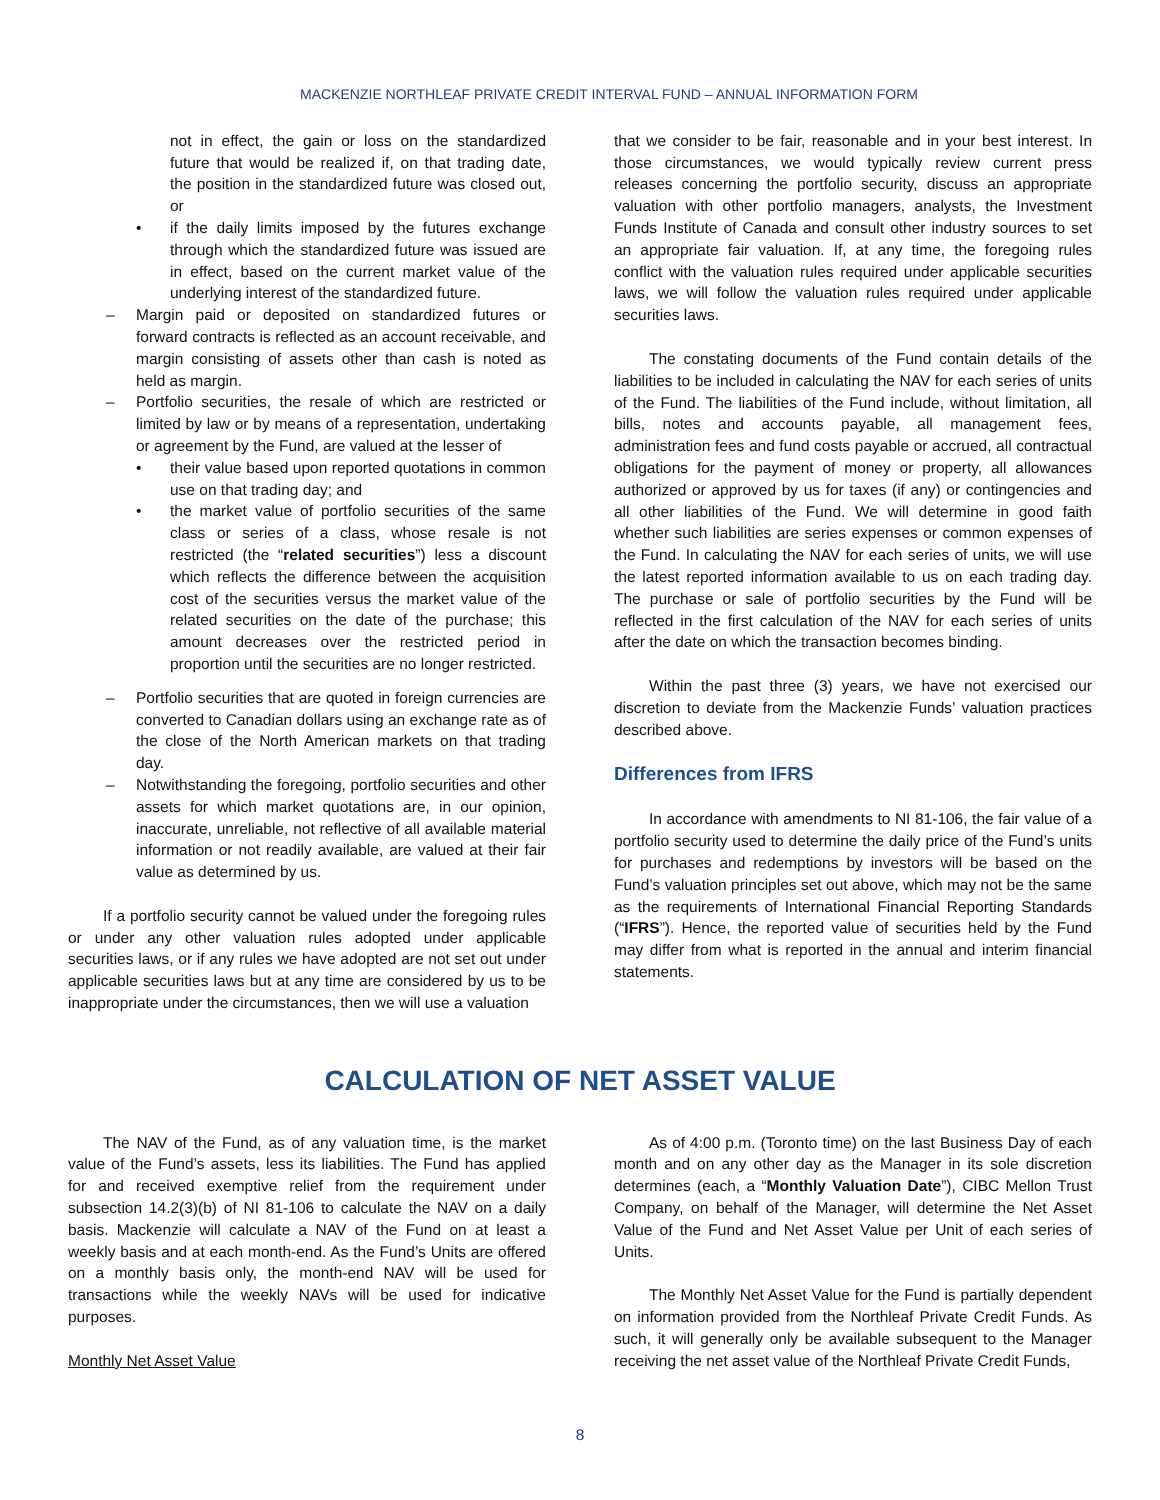MACKENZIE NORTHLEAF PRIVATE CREDIT INTERVAL FUND – ANNUAL INFORMATION FORM
not in effect, the gain or loss on the standardized future that would be realized if, on that trading date, the position in the standardized future was closed out, or
• if the daily limits imposed by the futures exchange through which the standardized future was issued are in effect, based on the current market value of the underlying interest of the standardized future.
– Margin paid or deposited on standardized futures or forward contracts is reflected as an account receivable, and margin consisting of assets other than cash is noted as held as margin.
– Portfolio securities, the resale of which are restricted or limited by law or by means of a representation, undertaking or agreement by the Fund, are valued at the lesser of
• their value based upon reported quotations in common use on that trading day; and
• the market value of portfolio securities of the same class or series of a class, whose resale is not restricted (the “related securities”) less a discount which reflects the difference between the acquisition cost of the securities versus the market value of the related securities on the date of the purchase; this amount decreases over the restricted period in proportion until the securities are no longer restricted.
– Portfolio securities that are quoted in foreign currencies are converted to Canadian dollars using an exchange rate as of the close of the North American markets on that trading day.
– Notwithstanding the foregoing, portfolio securities and other assets for which market quotations are, in our opinion, inaccurate, unreliable, not reflective of all available material information or not readily available, are valued at their fair value as determined by us.
If a portfolio security cannot be valued under the foregoing rules or under any other valuation rules adopted under applicable securities laws, or if any rules we have adopted are not set out under applicable securities laws but at any time are considered by us to be inappropriate under the circumstances, then we will use a valuation
that we consider to be fair, reasonable and in your best interest. In those circumstances, we would typically review current press releases concerning the portfolio security, discuss an appropriate valuation with other portfolio managers, analysts, the Investment Funds Institute of Canada and consult other industry sources to set an appropriate fair valuation. If, at any time, the foregoing rules conflict with the valuation rules required under applicable securities laws, we will follow the valuation rules required under applicable securities laws.
The constating documents of the Fund contain details of the liabilities to be included in calculating the NAV for each series of units of the Fund. The liabilities of the Fund include, without limitation, all bills, notes and accounts payable, all management fees, administration fees and fund costs payable or accrued, all contractual obligations for the payment of money or property, all allowances authorized or approved by us for taxes (if any) or contingencies and all other liabilities of the Fund. We will determine in good faith whether such liabilities are series expenses or common expenses of the Fund. In calculating the NAV for each series of units, we will use the latest reported information available to us on each trading day. The purchase or sale of portfolio securities by the Fund will be reflected in the first calculation of the NAV for each series of units after the date on which the transaction becomes binding.
Within the past three (3) years, we have not exercised our discretion to deviate from the Mackenzie Funds’ valuation practices described above.
Differences from IFRS
In accordance with amendments to NI 81-106, the fair value of a portfolio security used to determine the daily price of the Fund’s units for purchases and redemptions by investors will be based on the Fund’s valuation principles set out above, which may not be the same as the requirements of International Financial Reporting Standards (“IFRS”). Hence, the reported value of securities held by the Fund may differ from what is reported in the annual and interim financial statements.
CALCULATION OF NET ASSET VALUE
The NAV of the Fund, as of any valuation time, is the market value of the Fund’s assets, less its liabilities. The Fund has applied for and received exemptive relief from the requirement under subsection 14.2(3)(b) of NI 81-106 to calculate the NAV on a daily basis. Mackenzie will calculate a NAV of the Fund on at least a weekly basis and at each month-end. As the Fund’s Units are offered on a monthly basis only, the month-end NAV will be used for transactions while the weekly NAVs will be used for indicative purposes.
Monthly Net Asset Value
As of 4:00 p.m. (Toronto time) on the last Business Day of each month and on any other day as the Manager in its sole discretion determines (each, a “Monthly Valuation Date”), CIBC Mellon Trust Company, on behalf of the Manager, will determine the Net Asset Value of the Fund and Net Asset Value per Unit of each series of Units.
The Monthly Net Asset Value for the Fund is partially dependent on information provided from the Northleaf Private Credit Funds. As such, it will generally only be available subsequent to the Manager receiving the net asset value of the Northleaf Private Credit Funds,
8